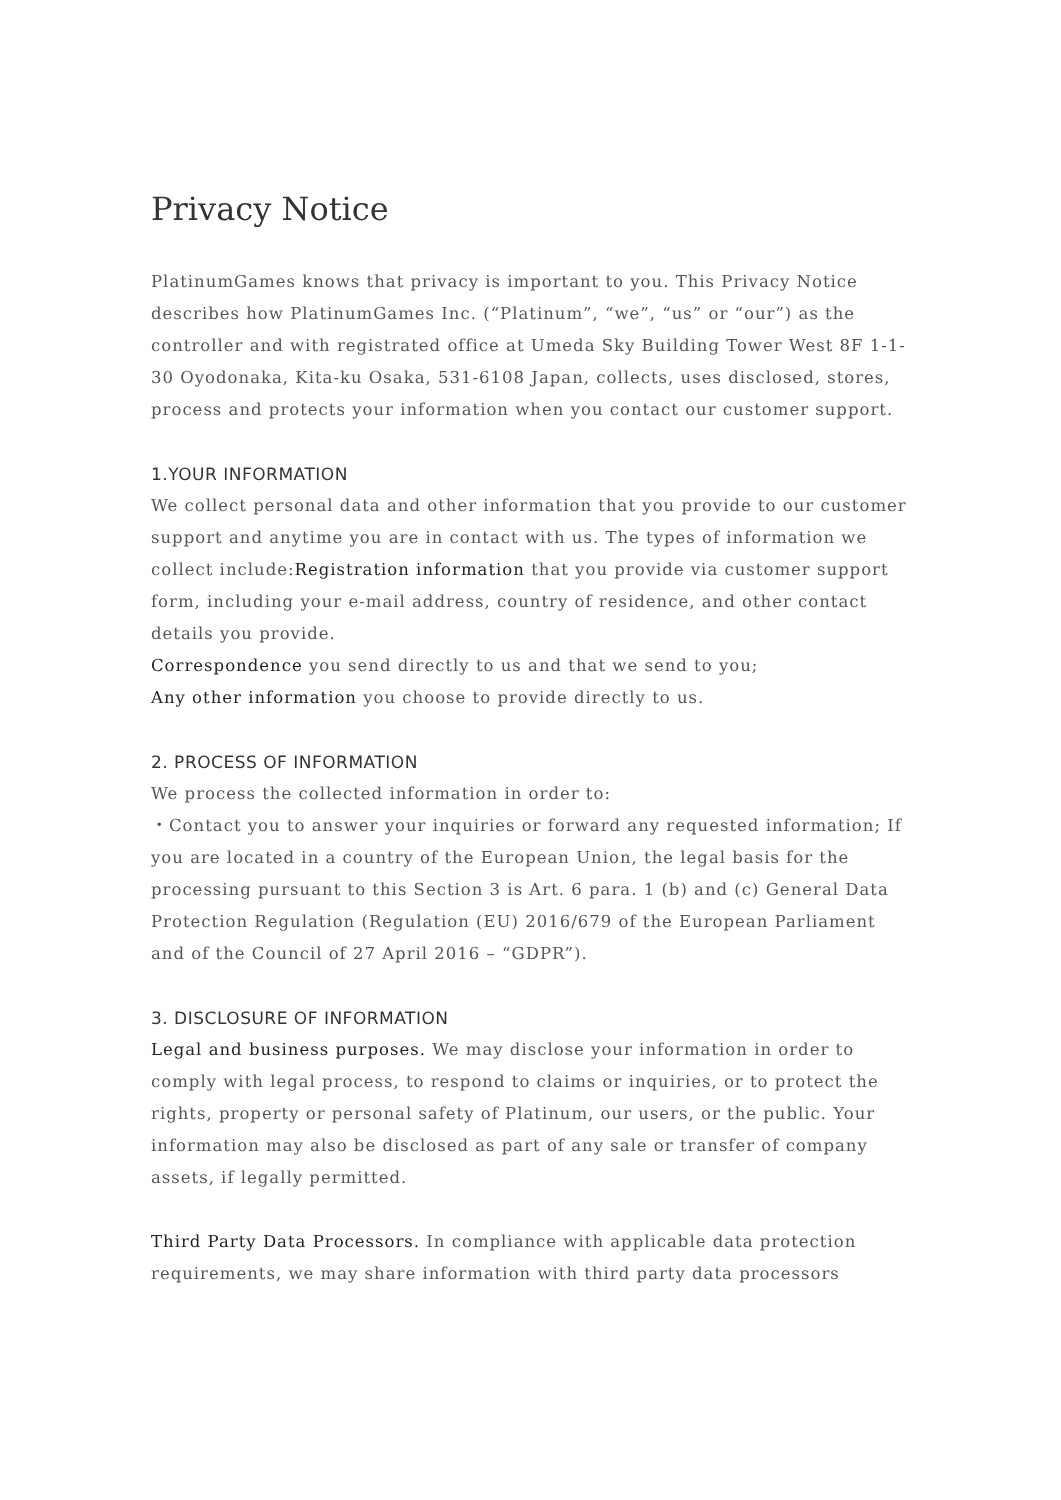Privacy Notice
PlatinumGames knows that privacy is important to you. This Privacy Notice describes how PlatinumGames Inc. (“Platinum”, “we”, “us” or “our”) as the controller and with registrated office at Umeda Sky Building Tower West 8F 1-1-30 Oyodonaka, Kita-ku Osaka, 531-6108 Japan, collects, uses disclosed, stores, process and protects your information when you contact our customer support.
1.YOUR INFORMATION
We collect personal data and other information that you provide to our customer support and anytime you are in contact with us. The types of information we collect include:Registration information that you provide via customer support form, including your e-mail address, country of residence, and other contact details you provide.
Correspondence you send directly to us and that we send to you;
Any other information you choose to provide directly to us.
2. PROCESS OF INFORMATION
We process the collected information in order to:
・Contact you to answer your inquiries or forward any requested information; If you are located in a country of the European Union, the legal basis for the processing pursuant to this Section 3 is Art. 6 para. 1 (b) and (c) General Data Protection Regulation (Regulation (EU) 2016/679 of the European Parliament and of the Council of 27 April 2016 – “GDPR”).
3. DISCLOSURE OF INFORMATION
Legal and business purposes. We may disclose your information in order to comply with legal process, to respond to claims or inquiries, or to protect the rights, property or personal safety of Platinum, our users, or the public. Your information may also be disclosed as part of any sale or transfer of company assets, if legally permitted.
Third Party Data Processors. In compliance with applicable data protection requirements, we may share information with third party data processors